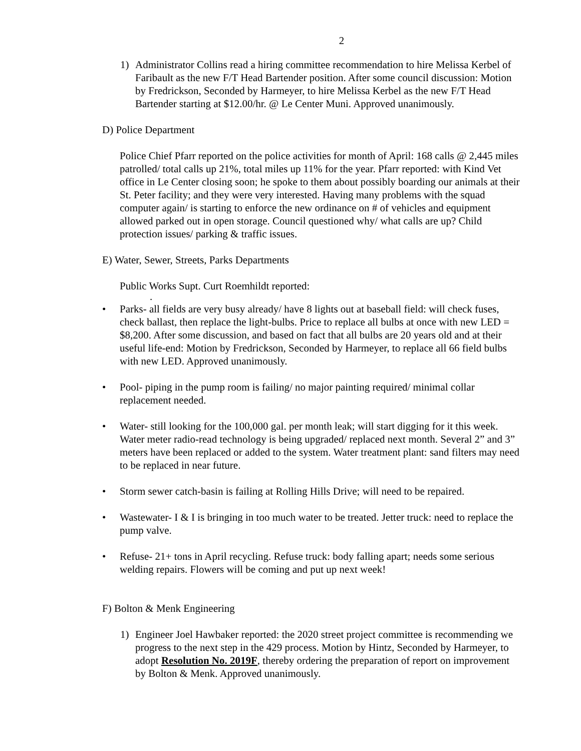2
1) Administrator Collins read a hiring committee recommendation to hire Melissa Kerbel of Faribault as the new F/T Head Bartender position. After some council discussion: Motion by Fredrickson, Seconded by Harmeyer, to hire Melissa Kerbel as the new F/T Head Bartender starting at $12.00/hr. @ Le Center Muni. Approved unanimously.
D) Police Department
Police Chief Pfarr reported on the police activities for month of April: 168 calls @ 2,445 miles patrolled/ total calls up 21%, total miles up 11% for the year. Pfarr reported: with Kind Vet office in Le Center closing soon; he spoke to them about possibly boarding our animals at their St. Peter facility; and they were very interested. Having many problems with the squad computer again/ is starting to enforce the new ordinance on # of vehicles and equipment allowed parked out in open storage. Council questioned why/ what calls are up? Child protection issues/ parking & traffic issues.
E) Water, Sewer, Streets, Parks Departments
Public Works Supt. Curt Roemhildt reported:
.
• Parks- all fields are very busy already/ have 8 lights out at baseball field: will check fuses, check ballast, then replace the light-bulbs. Price to replace all bulbs at once with new LED = $8,200. After some discussion, and based on fact that all bulbs are 20 years old and at their useful life-end: Motion by Fredrickson, Seconded by Harmeyer, to replace all 66 field bulbs with new LED. Approved unanimously.
• Pool- piping in the pump room is failing/ no major painting required/ minimal collar replacement needed.
• Water- still looking for the 100,000 gal. per month leak; will start digging for it this week. Water meter radio-read technology is being upgraded/ replaced next month. Several 2” and 3” meters have been replaced or added to the system. Water treatment plant: sand filters may need to be replaced in near future.
• Storm sewer catch-basin is failing at Rolling Hills Drive; will need to be repaired.
• Wastewater- I & I is bringing in too much water to be treated. Jetter truck: need to replace the pump valve.
• Refuse- 21+ tons in April recycling. Refuse truck: body falling apart; needs some serious welding repairs. Flowers will be coming and put up next week!
F) Bolton & Menk Engineering
1) Engineer Joel Hawbaker reported: the 2020 street project committee is recommending we progress to the next step in the 429 process. Motion by Hintz, Seconded by Harmeyer, to adopt Resolution No. 2019F, thereby ordering the preparation of report on improvement by Bolton & Menk. Approved unanimously.